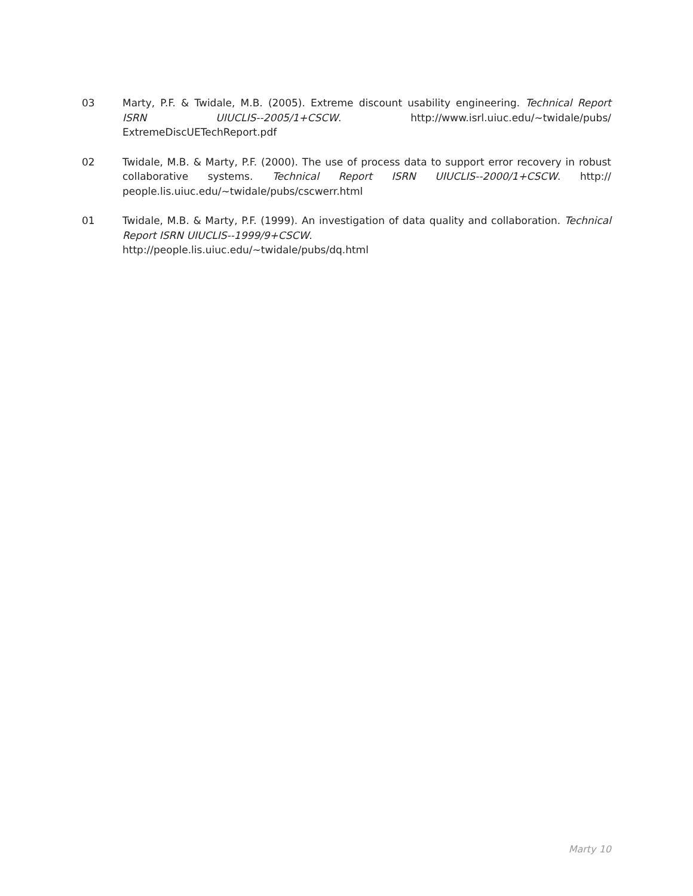03 Marty, P.F. & Twidale, M.B. (2005). Extreme discount usability engineering. Technical Report ISRN UIUCLIS--2005/1+CSCW. http://www.isrl.uiuc.edu/~twidale/pubs/ ExtremeDiscUETechReport.pdf
02 Twidale, M.B. & Marty, P.F. (2000). The use of process data to support error recovery in robust collaborative systems. Technical Report ISRN UIUCLIS--2000/1+CSCW. http:// people.lis.uiuc.edu/~twidale/pubs/cscwerr.html
01 Twidale, M.B. & Marty, P.F. (1999). An investigation of data quality and collaboration. Technical Report ISRN UIUCLIS--1999/9+CSCW.
http://people.lis.uiuc.edu/~twidale/pubs/dq.html
Marty 10